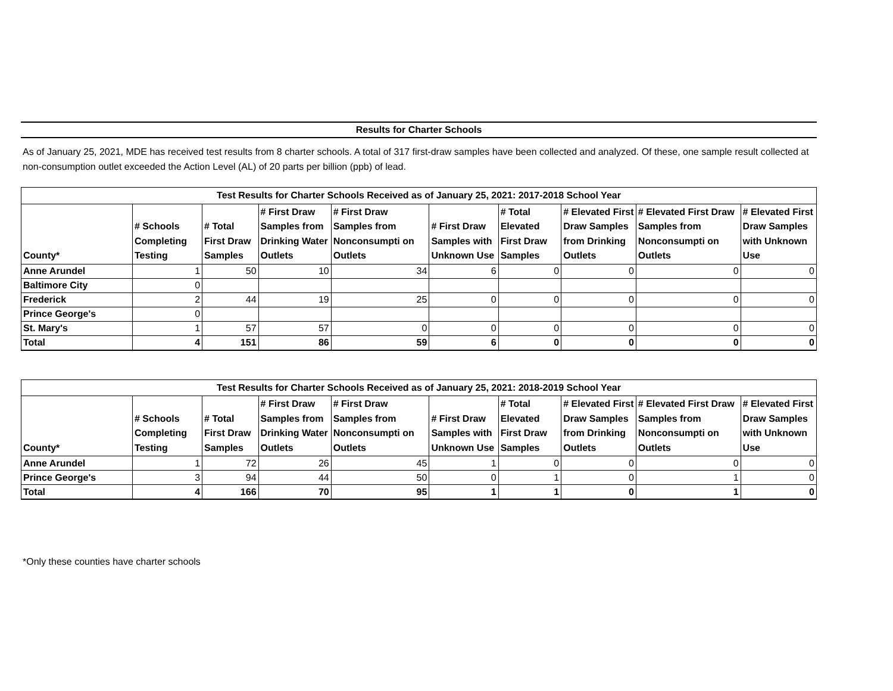Results for Charter Schools
As of January 25, 2021, MDE has received test results from 8 charter schools. A total of 317 first-draw samples have been collected and analyzed. Of these, one sample result collected at non-consumption outlet exceeded the Action Level (AL) of 20 parts per billion (ppb) of lead.
| Test Results for Charter Schools Received as of January 25, 2021: 2017-2018 School Year | | | | | | | | | |
| --- | --- | --- | --- | --- | --- | --- | --- | --- | --- |
| County* | # Schools Completing Testing | # Total First Draw Samples | # First Draw Samples from Drinking Water Outlets | # First Draw Samples from Nonconsumpti on Outlets | # First Draw Samples with Unknown Use | # Total Elevated First Draw Samples | # Elevated First Draw Samples from Drinking Outlets | # Elevated First Draw Samples from Nonconsumpti on Outlets | # Elevated First Draw Samples with Unknown Use |
| Anne Arundel | 1 | 50 | 10 | 34 | 6 | 0 | 0 | 0 | 0 |
| Baltimore City | 0 | | | | | | | | |
| Frederick | 2 | 44 | 19 | 25 | 0 | 0 | 0 | 0 | 0 |
| Prince George's | 0 | | | | | | | | |
| St. Mary's | 1 | 57 | 57 | 0 | 0 | 0 | 0 | 0 | 0 |
| Total | 4 | 151 | 86 | 59 | 6 | 0 | 0 | 0 | 0 |
| Test Results for Charter Schools Received as of January 25, 2021: 2018-2019 School Year | | | | | | | | | |
| --- | --- | --- | --- | --- | --- | --- | --- | --- | --- |
| County* | # Schools Completing Testing | # Total First Draw Samples | # First Draw Samples from Drinking Water Outlets | # First Draw Samples from Nonconsumpti on Outlets | # First Draw Samples with Unknown Use | # Total Elevated First Draw Samples | # Elevated First Draw Samples from Drinking Outlets | # Elevated First Draw Samples from Nonconsumpti on Outlets | # Elevated First Draw Samples with Unknown Use |
| Anne Arundel | 1 | 72 | 26 | 45 | 1 | 0 | 0 | 0 | 0 |
| Prince George's | 3 | 94 | 44 | 50 | 0 | 1 | 0 | 1 | 0 |
| Total | 4 | 166 | 70 | 95 | 1 | 1 | 0 | 1 | 0 |
*Only these counties have charter schools